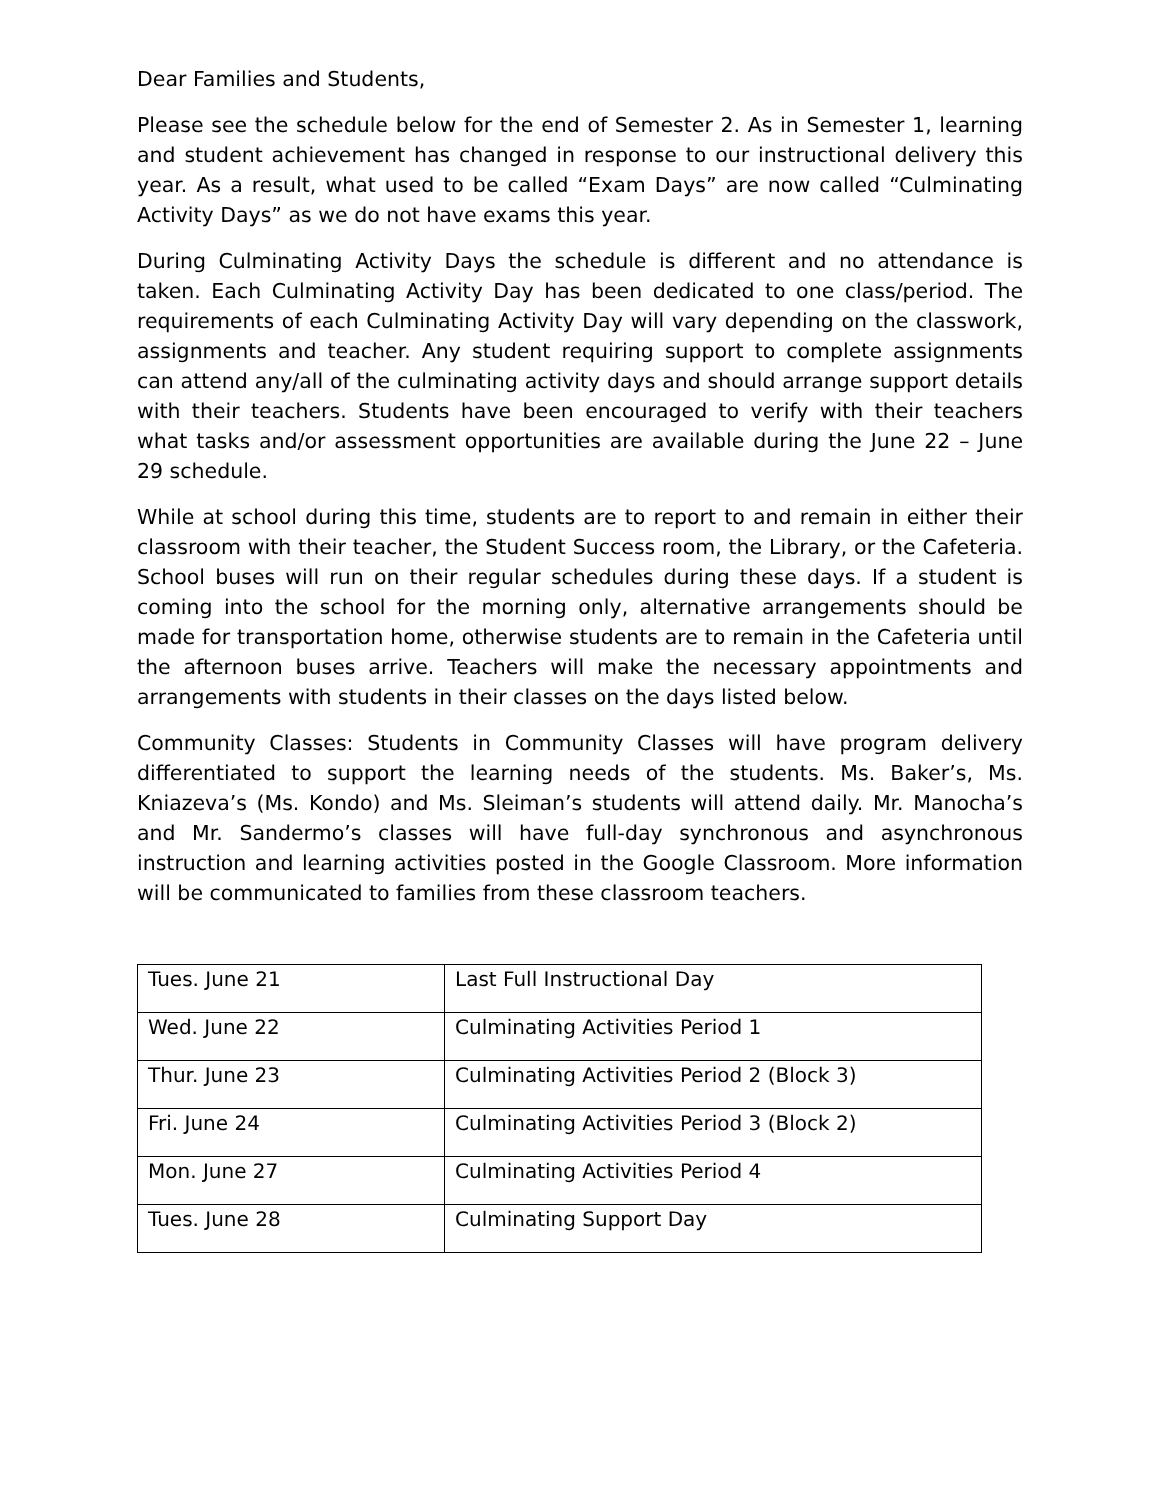Dear Families and Students,
Please see the schedule below for the end of Semester 2. As in Semester 1, learning and student achievement has changed in response to our instructional delivery this year. As a result, what used to be called “Exam Days” are now called “Culminating Activity Days” as we do not have exams this year.
During Culminating Activity Days the schedule is different and no attendance is taken. Each Culminating Activity Day has been dedicated to one class/period. The requirements of each Culminating Activity Day will vary depending on the classwork, assignments and teacher. Any student requiring support to complete assignments can attend any/all of the culminating activity days and should arrange support details with their teachers. Students have been encouraged to verify with their teachers what tasks and/or assessment opportunities are available during the June 22 – June 29 schedule.
While at school during this time, students are to report to and remain in either their classroom with their teacher, the Student Success room, the Library, or the Cafeteria. School buses will run on their regular schedules during these days. If a student is coming into the school for the morning only, alternative arrangements should be made for transportation home, otherwise students are to remain in the Cafeteria until the afternoon buses arrive. Teachers will make the necessary appointments and arrangements with students in their classes on the days listed below.
Community Classes: Students in Community Classes will have program delivery differentiated to support the learning needs of the students. Ms. Baker’s, Ms. Kniazeva’s (Ms. Kondo) and Ms. Sleiman’s students will attend daily. Mr. Manocha’s and Mr. Sandermo’s classes will have full-day synchronous and asynchronous instruction and learning activities posted in the Google Classroom. More information will be communicated to families from these classroom teachers.
| Tues. June 21 | Last Full Instructional Day |
| Wed. June 22 | Culminating Activities Period 1 |
| Thur. June 23 | Culminating Activities Period 2 (Block 3) |
| Fri. June 24 | Culminating Activities Period 3 (Block 2) |
| Mon. June 27 | Culminating Activities Period 4 |
| Tues. June 28 | Culminating Support Day |